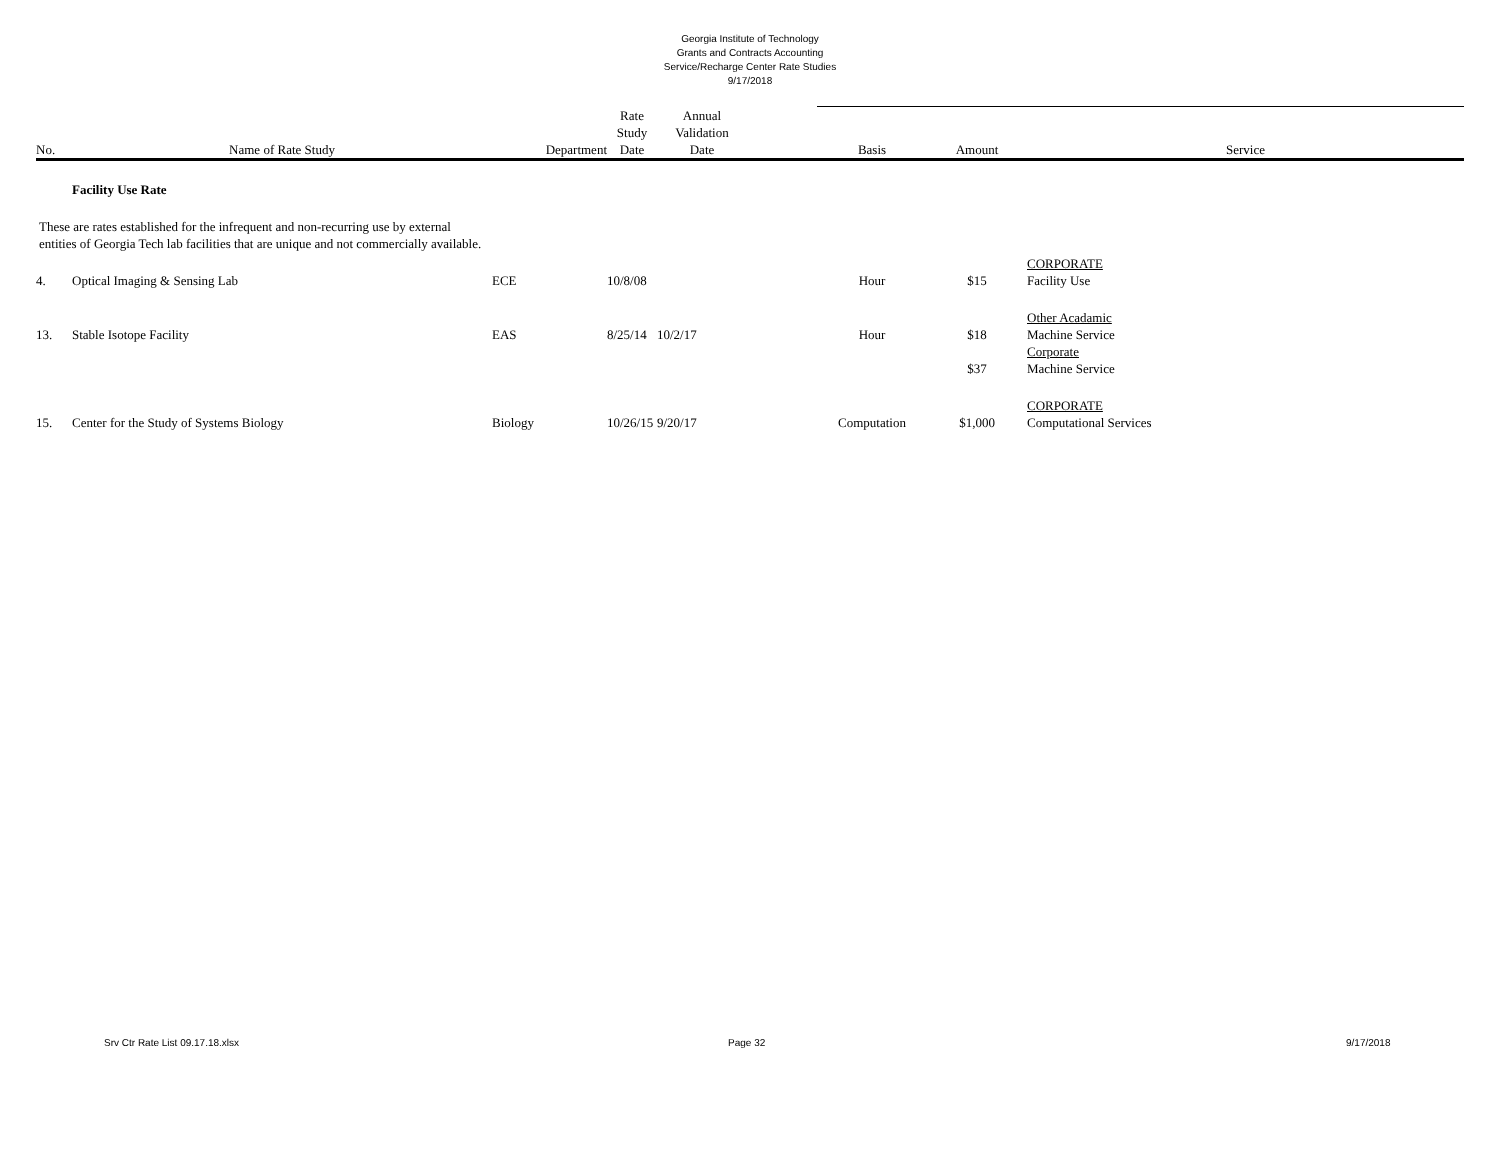Georgia Institute of Technology
Grants and Contracts Accounting
Service/Recharge Center Rate Studies
9/17/2018
| No. | Name of Rate Study | Department | Rate Study Date | Annual Validation Date | | Basis | Amount | Service |
| --- | --- | --- | --- | --- | --- | --- | --- | --- |
| | Facility Use Rate | | | | | | | |
| These are rates established for the infrequent and non-recurring use by external entities of Georgia Tech lab facilities that are unique and not commercially available. | | | | | | | | |
| 4. | Optical Imaging & Sensing Lab | ECE | 10/8/08 | | | Hour | $15 | CORPORATE Facility Use |
| 13. | Stable Isotope Facility | EAS | 8/25/14 | 10/2/17 | | Hour | $18 | Other Acadamic Machine Service |
| | | | | | | | $37 | Corporate Machine Service |
| 15. | Center for the Study of Systems Biology | Biology | 10/26/15 | 9/20/17 | | Computation | $1,000 | CORPORATE Computational Services |
Srv Ctr Rate List 09.17.18.xlsx Page 32 9/17/2018